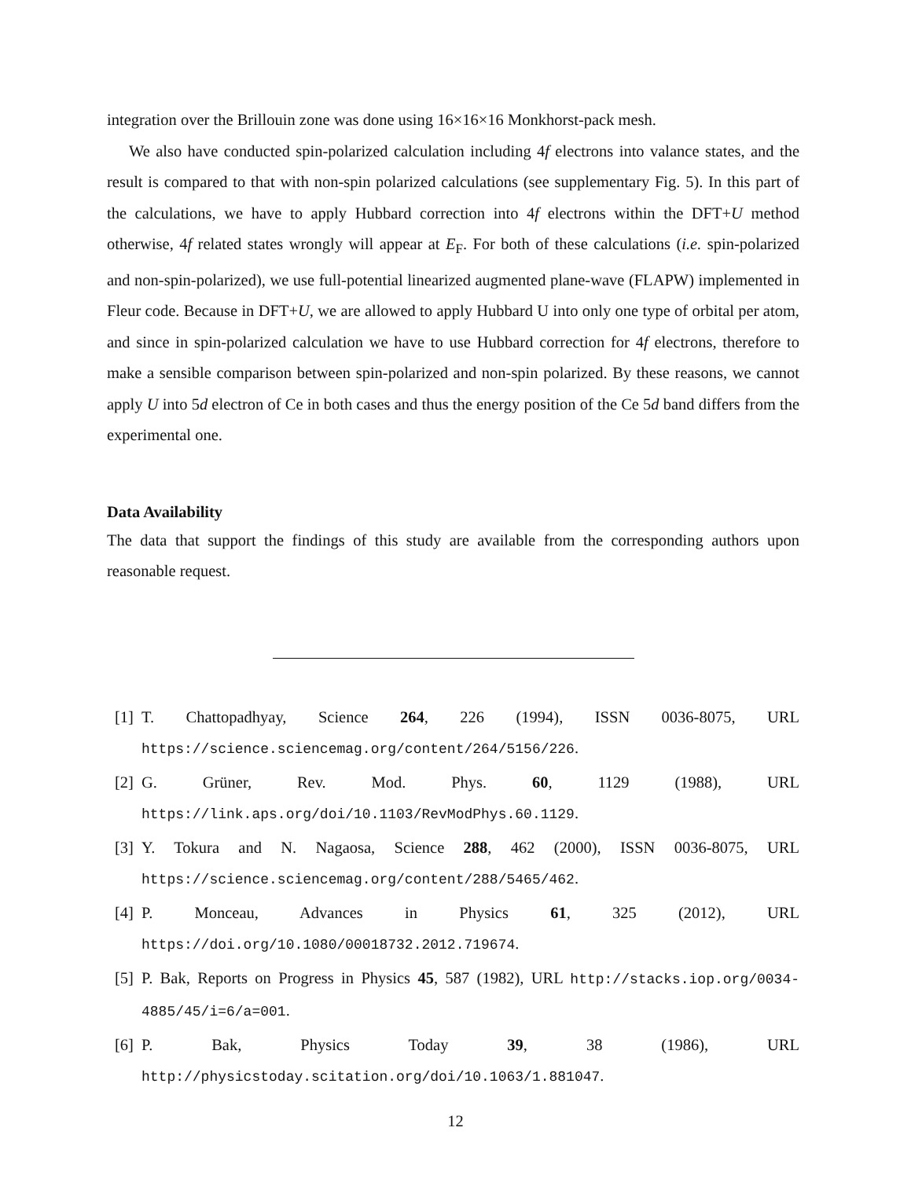integration over the Brillouin zone was done using 16×16×16 Monkhorst-pack mesh.
We also have conducted spin-polarized calculation including 4f electrons into valance states, and the result is compared to that with non-spin polarized calculations (see supplementary Fig. 5). In this part of the calculations, we have to apply Hubbard correction into 4f electrons within the DFT+U method otherwise, 4f related states wrongly will appear at E<sub>F</sub>. For both of these calculations (i.e. spin-polarized and non-spin-polarized), we use full-potential linearized augmented plane-wave (FLAPW) implemented in Fleur code. Because in DFT+U, we are allowed to apply Hubbard U into only one type of orbital per atom, and since in spin-polarized calculation we have to use Hubbard correction for 4f electrons, therefore to make a sensible comparison between spin-polarized and non-spin polarized. By these reasons, we cannot apply U into 5d electron of Ce in both cases and thus the energy position of the Ce 5d band differs from the experimental one.
Data Availability
The data that support the findings of this study are available from the corresponding authors upon reasonable request.
[1] T. Chattopadhyay, Science 264, 226 (1994), ISSN 0036-8075, URL https://science.sciencemag.org/content/264/5156/226.
[2] G. Grüner, Rev. Mod. Phys. 60, 1129 (1988), URL https://link.aps.org/doi/10.1103/RevModPhys.60.1129.
[3] Y. Tokura and N. Nagaosa, Science 288, 462 (2000), ISSN 0036-8075, URL https://science.sciencemag.org/content/288/5465/462.
[4] P. Monceau, Advances in Physics 61, 325 (2012), URL https://doi.org/10.1080/00018732.2012.719674.
[5] P. Bak, Reports on Progress in Physics 45, 587 (1982), URL http://stacks.iop.org/0034-4885/45/i=6/a=001.
[6] P. Bak, Physics Today 39, 38 (1986), URL http://physicstoday.scitation.org/doi/10.1063/1.881047.
12